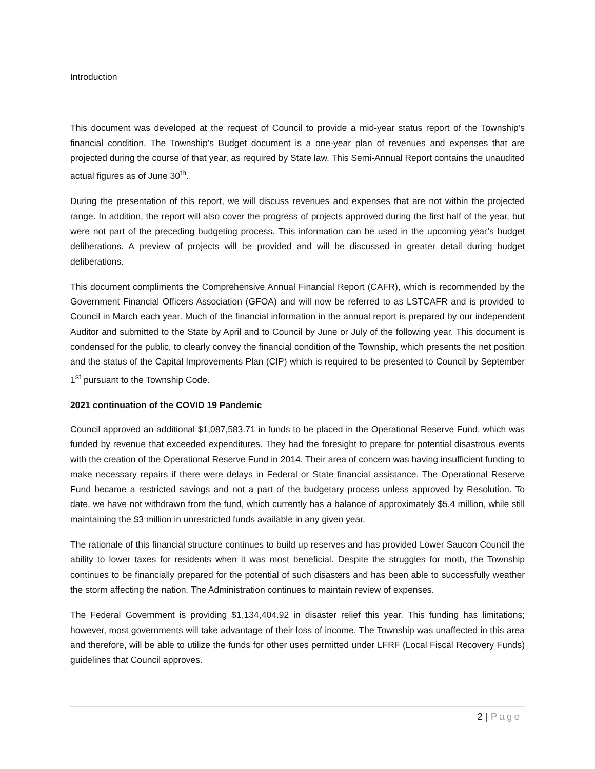Introduction
This document was developed at the request of Council to provide a mid-year status report of the Township’s financial condition. The Township’s Budget document is a one-year plan of revenues and expenses that are projected during the course of that year, as required by State law. This Semi-Annual Report contains the unaudited actual figures as of June 30<sup>th</sup>.
During the presentation of this report, we will discuss revenues and expenses that are not within the projected range. In addition, the report will also cover the progress of projects approved during the first half of the year, but were not part of the preceding budgeting process. This information can be used in the upcoming year’s budget deliberations. A preview of projects will be provided and will be discussed in greater detail during budget deliberations.
This document compliments the Comprehensive Annual Financial Report (CAFR), which is recommended by the Government Financial Officers Association (GFOA) and will now be referred to as LSTCAFR and is provided to Council in March each year. Much of the financial information in the annual report is prepared by our independent Auditor and submitted to the State by April and to Council by June or July of the following year. This document is condensed for the public, to clearly convey the financial condition of the Township, which presents the net position and the status of the Capital Improvements Plan (CIP) which is required to be presented to Council by September 1<sup>st</sup> pursuant to the Township Code.
2021 continuation of the COVID 19 Pandemic
Council approved an additional $1,087,583.71 in funds to be placed in the Operational Reserve Fund, which was funded by revenue that exceeded expenditures. They had the foresight to prepare for potential disastrous events with the creation of the Operational Reserve Fund in 2014. Their area of concern was having insufficient funding to make necessary repairs if there were delays in Federal or State financial assistance. The Operational Reserve Fund became a restricted savings and not a part of the budgetary process unless approved by Resolution. To date, we have not withdrawn from the fund, which currently has a balance of approximately $5.4 million, while still maintaining the $3 million in unrestricted funds available in any given year.
The rationale of this financial structure continues to build up reserves and has provided Lower Saucon Council the ability to lower taxes for residents when it was most beneficial. Despite the struggles for moth, the Township continues to be financially prepared for the potential of such disasters and has been able to successfully weather the storm affecting the nation. The Administration continues to maintain review of expenses.
The Federal Government is providing $1,134,404.92 in disaster relief this year. This funding has limitations; however, most governments will take advantage of their loss of income. The Township was unaffected in this area and therefore, will be able to utilize the funds for other uses permitted under LFRF (Local Fiscal Recovery Funds) guidelines that Council approves.
2 | Page